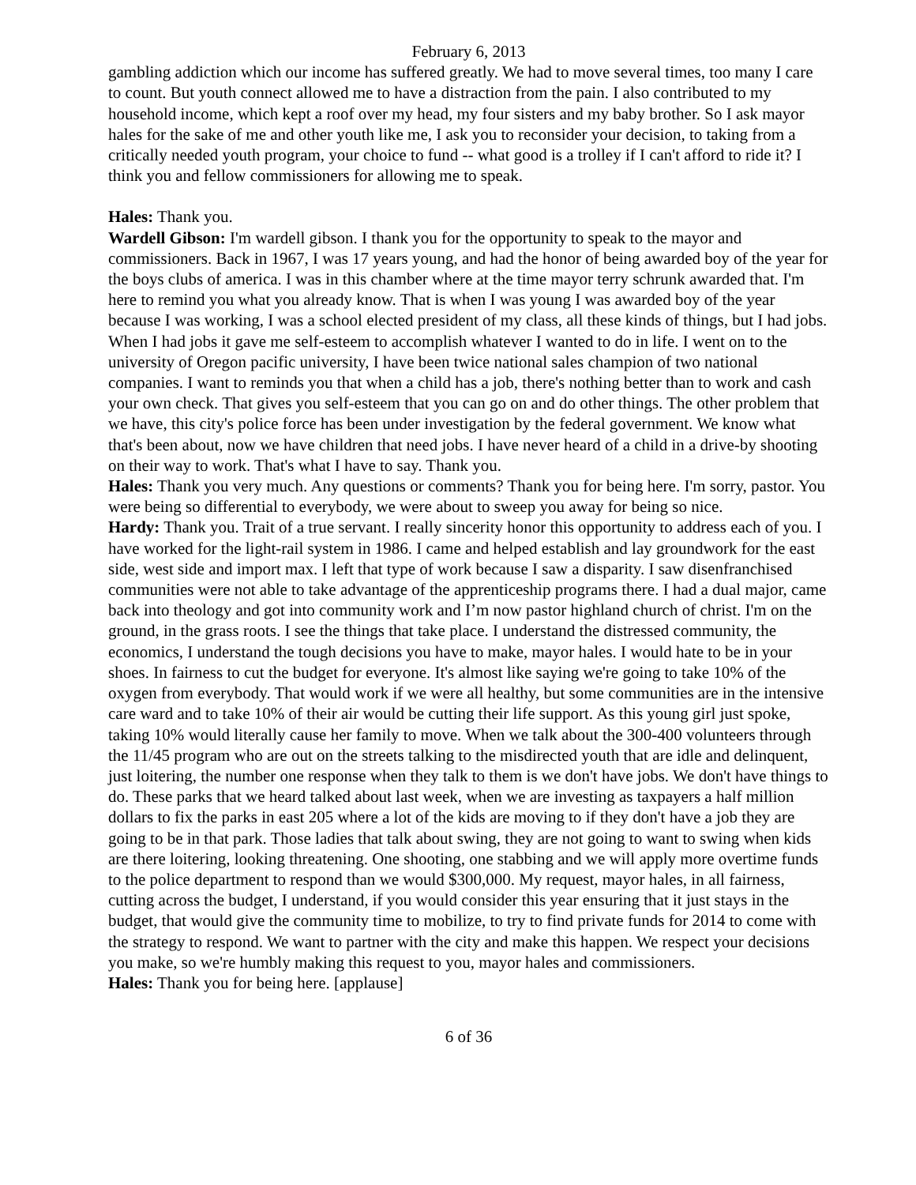February 6, 2013
gambling addiction which our income has suffered greatly. We had to move several times, too many I care to count. But youth connect allowed me to have a distraction from the pain. I also contributed to my household income, which kept a roof over my head, my four sisters and my baby brother. So I ask mayor hales for the sake of me and other youth like me, I ask you to reconsider your decision, to taking from a critically needed youth program, your choice to fund -- what good is a trolley if I can't afford to ride it? I think you and fellow commissioners for allowing me to speak.
Hales: Thank you.
Wardell Gibson: I'm wardell gibson. I thank you for the opportunity to speak to the mayor and commissioners. Back in 1967, I was 17 years young, and had the honor of being awarded boy of the year for the boys clubs of america. I was in this chamber where at the time mayor terry schrunk awarded that. I'm here to remind you what you already know. That is when I was young I was awarded boy of the year because I was working, I was a school elected president of my class, all these kinds of things, but I had jobs. When I had jobs it gave me self-esteem to accomplish whatever I wanted to do in life. I went on to the university of Oregon pacific university, I have been twice national sales champion of two national companies. I want to reminds you that when a child has a job, there's nothing better than to work and cash your own check. That gives you self-esteem that you can go on and do other things. The other problem that we have, this city's police force has been under investigation by the federal government. We know what that's been about, now we have children that need jobs. I have never heard of a child in a drive-by shooting on their way to work. That's what I have to say. Thank you.
Hales: Thank you very much. Any questions or comments? Thank you for being here. I'm sorry, pastor. You were being so differential to everybody, we were about to sweep you away for being so nice.
Hardy: Thank you. Trait of a true servant. I really sincerity honor this opportunity to address each of you. I have worked for the light-rail system in 1986. I came and helped establish and lay groundwork for the east side, west side and import max. I left that type of work because I saw a disparity. I saw disenfranchised communities were not able to take advantage of the apprenticeship programs there. I had a dual major, came back into theology and got into community work and I’m now pastor highland church of christ. I'm on the ground, in the grass roots. I see the things that take place. I understand the distressed community, the economics, I understand the tough decisions you have to make, mayor hales. I would hate to be in your shoes. In fairness to cut the budget for everyone. It's almost like saying we're going to take 10% of the oxygen from everybody. That would work if we were all healthy, but some communities are in the intensive care ward and to take 10% of their air would be cutting their life support. As this young girl just spoke, taking 10% would literally cause her family to move. When we talk about the 300-400 volunteers through the 11/45 program who are out on the streets talking to the misdirected youth that are idle and delinquent, just loitering, the number one response when they talk to them is we don't have jobs. We don't have things to do. These parks that we heard talked about last week, when we are investing as taxpayers a half million dollars to fix the parks in east 205 where a lot of the kids are moving to if they don't have a job they are going to be in that park. Those ladies that talk about swing, they are not going to want to swing when kids are there loitering, looking threatening. One shooting, one stabbing and we will apply more overtime funds to the police department to respond than we would $300,000. My request, mayor hales, in all fairness, cutting across the budget, I understand, if you would consider this year ensuring that it just stays in the budget, that would give the community time to mobilize, to try to find private funds for 2014 to come with the strategy to respond. We want to partner with the city and make this happen. We respect your decisions you make, so we're humbly making this request to you, mayor hales and commissioners.
Hales: Thank you for being here. [applause]
6 of 36